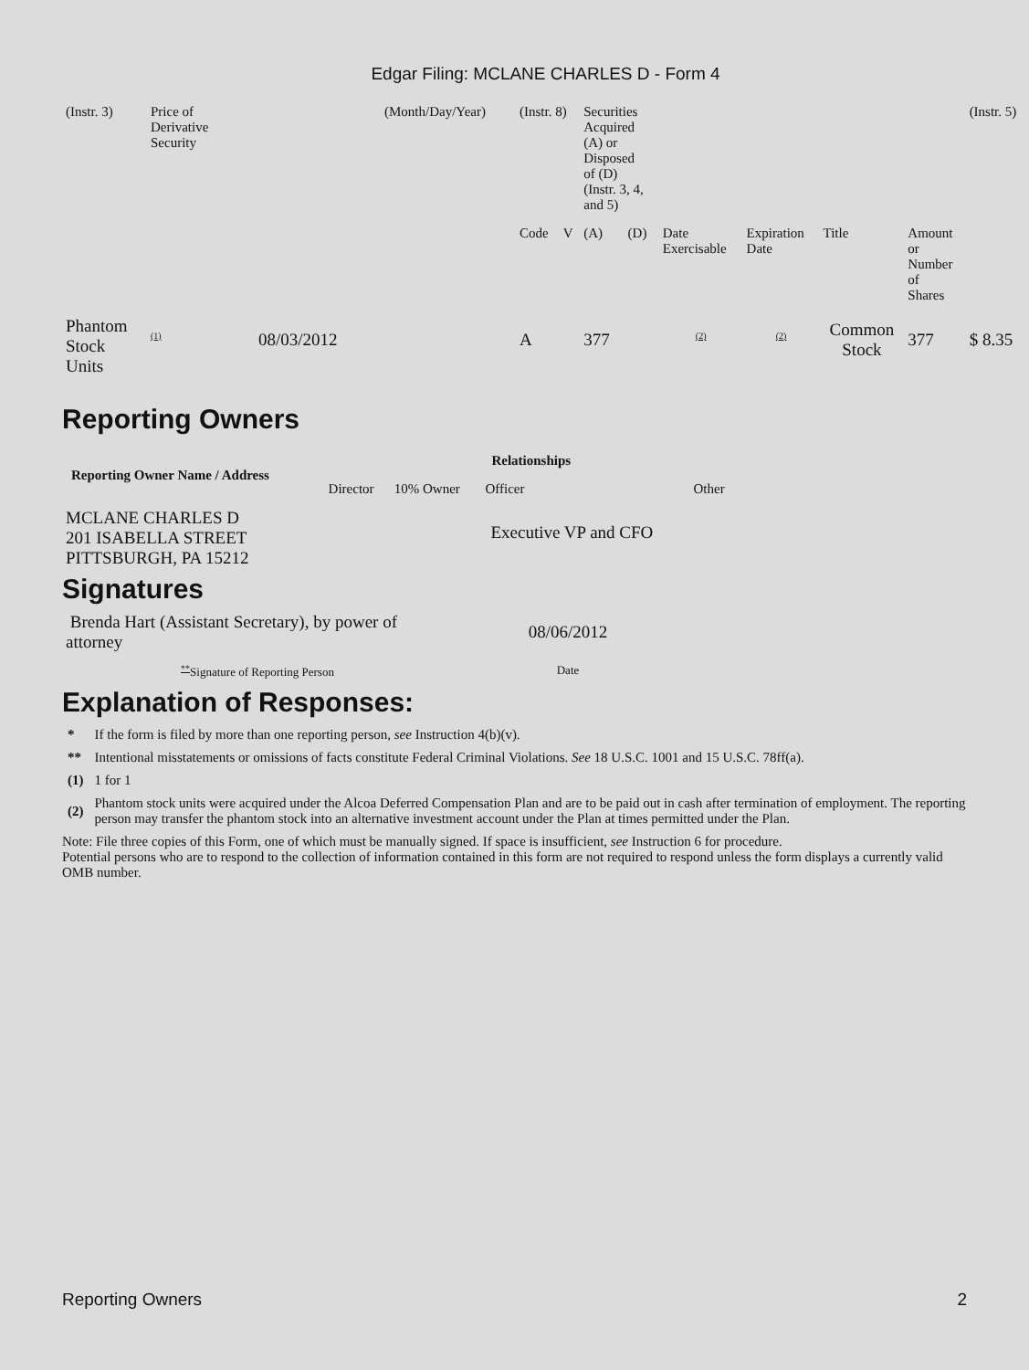Edgar Filing: MCLANE CHARLES D - Form 4
| (Instr. 3) | Price of Derivative Security | | (Month/Day/Year) | (Instr. 8) | | Securities Acquired (A) or Disposed of (D) (Instr. 3, 4, and 5) | | | | | | (Instr. 5) |
| | | | | Code | V | (A) | (D) | Date Exercisable | Expiration Date | Title | Amount or Number of Shares | |
| Phantom Stock Units | <sup>(1)</sup> | 08/03/2012 | | A | | 377 | | <sup>(2)</sup> | <sup>(2)</sup> | Common Stock | 377 | $ 8.35 |
Reporting Owners
| Reporting Owner Name / Address | Relationships | | | |
| --- | --- | --- | --- | --- |
| | Director | 10% Owner | Officer | Other |
| MCLANE CHARLES D 201 ISABELLA STREET PITTSBURGH, PA 15212 | | | Executive VP and CFO | |
Signatures
| Brenda Hart (Assistant Secretary), by power of attorney | 08/06/2012 |
| <sup>**</sup> Signature of Reporting Person | Date |
Explanation of Responses:
| * | If the form is filed by more than one reporting person, see Instruction 4(b)(v). |
| ** | Intentional misstatements or omissions of facts constitute Federal Criminal Violations. See 18 U.S.C. 1001 and 15 U.S.C. 78ff(a). |
| (1) | 1 for 1 |
| (2) | Phantom stock units were acquired under the Alcoa Deferred Compensation Plan and are to be paid out in cash after termination of employment. The reporting person may transfer the phantom stock into an alternative investment account under the Plan at times permitted under the Plan. |
Note: File three copies of this Form, one of which must be manually signed. If space is insufficient, see Instruction 6 for procedure.
Potential persons who are to respond to the collection of information contained in this form are not required to respond unless the form displays a currently valid OMB number.
Reporting Owners 2